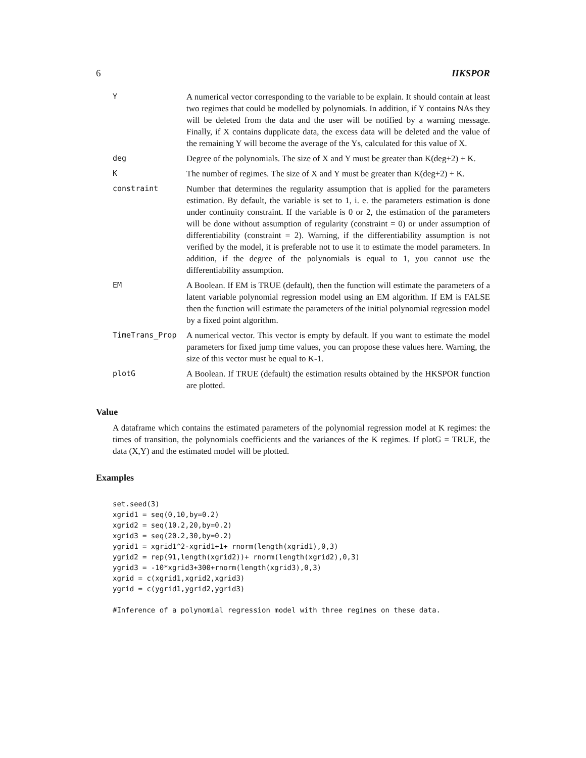6 HKSPOR
Y A numerical vector corresponding to the variable to be explain. It should contain at least two regimes that could be modelled by polynomials. In addition, if Y contains NAs they will be deleted from the data and the user will be notified by a warning message. Finally, if X contains dupplicate data, the excess data will be deleted and the value of the remaining Y will become the average of the Ys, calculated for this value of X.
deg Degree of the polynomials. The size of X and Y must be greater than K(deg+2) + K.
K The number of regimes. The size of X and Y must be greater than K(deg+2) + K.
constraint Number that determines the regularity assumption that is applied for the parameters estimation. By default, the variable is set to 1, i. e. the parameters estimation is done under continuity constraint. If the variable is 0 or 2, the estimation of the parameters will be done without assumption of regularity (constraint = 0) or under assumption of differentiability (constraint = 2). Warning, if the differentiability assumption is not verified by the model, it is preferable not to use it to estimate the model parameters. In addition, if the degree of the polynomials is equal to 1, you cannot use the differentiability assumption.
EM A Boolean. If EM is TRUE (default), then the function will estimate the parameters of a latent variable polynomial regression model using an EM algorithm. If EM is FALSE then the function will estimate the parameters of the initial polynomial regression model by a fixed point algorithm.
TimeTrans_Prop A numerical vector. This vector is empty by default. If you want to estimate the model parameters for fixed jump time values, you can propose these values here. Warning, the size of this vector must be equal to K-1.
plotG A Boolean. If TRUE (default) the estimation results obtained by the HKSPOR function are plotted.
Value
A dataframe which contains the estimated parameters of the polynomial regression model at K regimes: the times of transition, the polynomials coefficients and the variances of the K regimes. If plotG = TRUE, the data (X,Y) and the estimated model will be plotted.
Examples
set.seed(3)
xgrid1 = seq(0,10,by=0.2)
xgrid2 = seq(10.2,20,by=0.2)
xgrid3 = seq(20.2,30,by=0.2)
ygrid1 = xgrid1^2-xgrid1+1+ rnorm(length(xgrid1),0,3)
ygrid2 = rep(91,length(xgrid2))+ rnorm(length(xgrid2),0,3)
ygrid3 = -10*xgrid3+300+rnorm(length(xgrid3),0,3)
xgrid = c(xgrid1,xgrid2,xgrid3)
ygrid = c(ygrid1,ygrid2,ygrid3)

#Inference of a polynomial regression model with three regimes on these data.